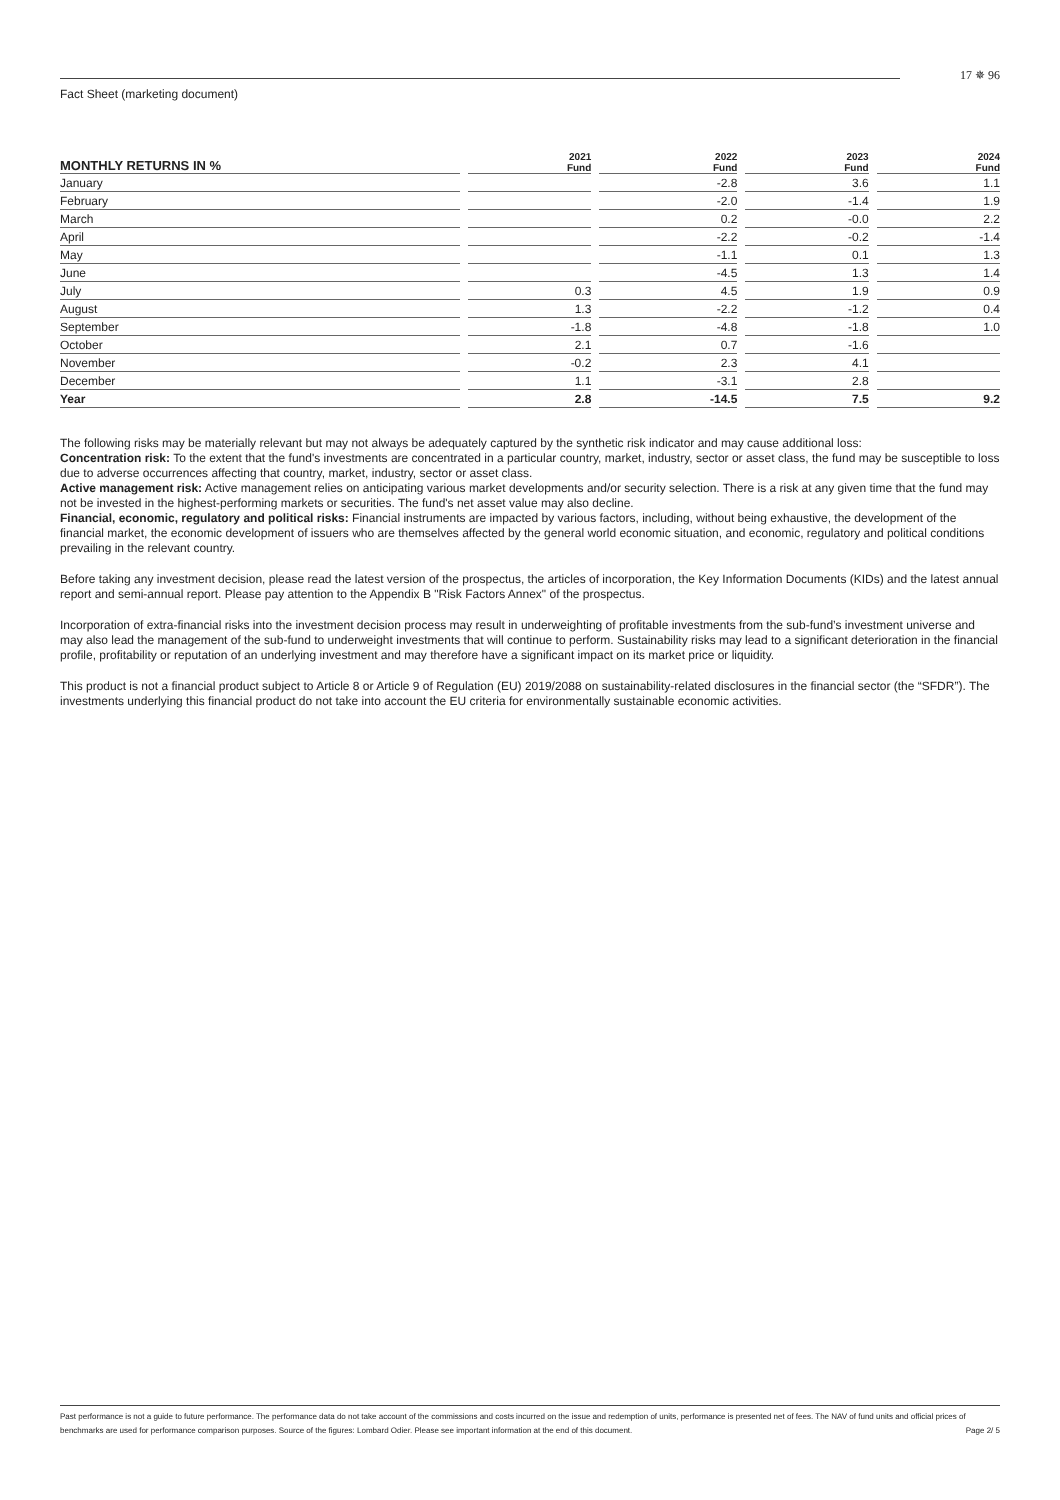17 ✵ 96
Fact Sheet (marketing document)
| MONTHLY RETURNS IN % | 2021 Fund | 2022 Fund | 2023 Fund | 2024 Fund |
| --- | --- | --- | --- | --- |
| January | | -2.8 | 3.6 | 1.1 |
| February | | -2.0 | -1.4 | 1.9 |
| March | | 0.2 | -0.0 | 2.2 |
| April | | -2.2 | -0.2 | -1.4 |
| May | | -1.1 | 0.1 | 1.3 |
| June | | -4.5 | 1.3 | 1.4 |
| July | 0.3 | 4.5 | 1.9 | 0.9 |
| August | 1.3 | -2.2 | -1.2 | 0.4 |
| September | -1.8 | -4.8 | -1.8 | 1.0 |
| October | 2.1 | 0.7 | -1.6 | |
| November | -0.2 | 2.3 | 4.1 | |
| December | 1.1 | -3.1 | 2.8 | |
| Year | 2.8 | -14.5 | 7.5 | 9.2 |
The following risks may be materially relevant but may not always be adequately captured by the synthetic risk indicator and may cause additional loss:
Concentration risk: To the extent that the fund's investments are concentrated in a particular country, market, industry, sector or asset class, the fund may be susceptible to loss due to adverse occurrences affecting that country, market, industry, sector or asset class.
Active management risk: Active management relies on anticipating various market developments and/or security selection. There is a risk at any given time that the fund may not be invested in the highest-performing markets or securities. The fund's net asset value may also decline.
Financial, economic, regulatory and political risks: Financial instruments are impacted by various factors, including, without being exhaustive, the development of the financial market, the economic development of issuers who are themselves affected by the general world economic situation, and economic, regulatory and political conditions prevailing in the relevant country.
Before taking any investment decision, please read the latest version of the prospectus, the articles of incorporation, the Key Information Documents (KIDs) and the latest annual report and semi-annual report. Please pay attention to the Appendix B "Risk Factors Annex" of the prospectus.
Incorporation of extra-financial risks into the investment decision process may result in underweighting of profitable investments from the sub-fund’s investment universe and may also lead the management of the sub-fund to underweight investments that will continue to perform. Sustainability risks may lead to a significant deterioration in the financial profile, profitability or reputation of an underlying investment and may therefore have a significant impact on its market price or liquidity.
This product is not a financial product subject to Article 8 or Article 9 of Regulation (EU) 2019/2088 on sustainability-related disclosures in the financial sector (the “SFDR”). The investments underlying this financial product do not take into account the EU criteria for environmentally sustainable economic activities.
Past performance is not a guide to future performance. The performance data do not take account of the commissions and costs incurred on the issue and redemption of units, performance is presented net of fees. The NAV of fund units and official prices of benchmarks are used for performance comparison purposes. Source of the figures: Lombard Odier. Please see important information at the end of this document. Page 2/ 5